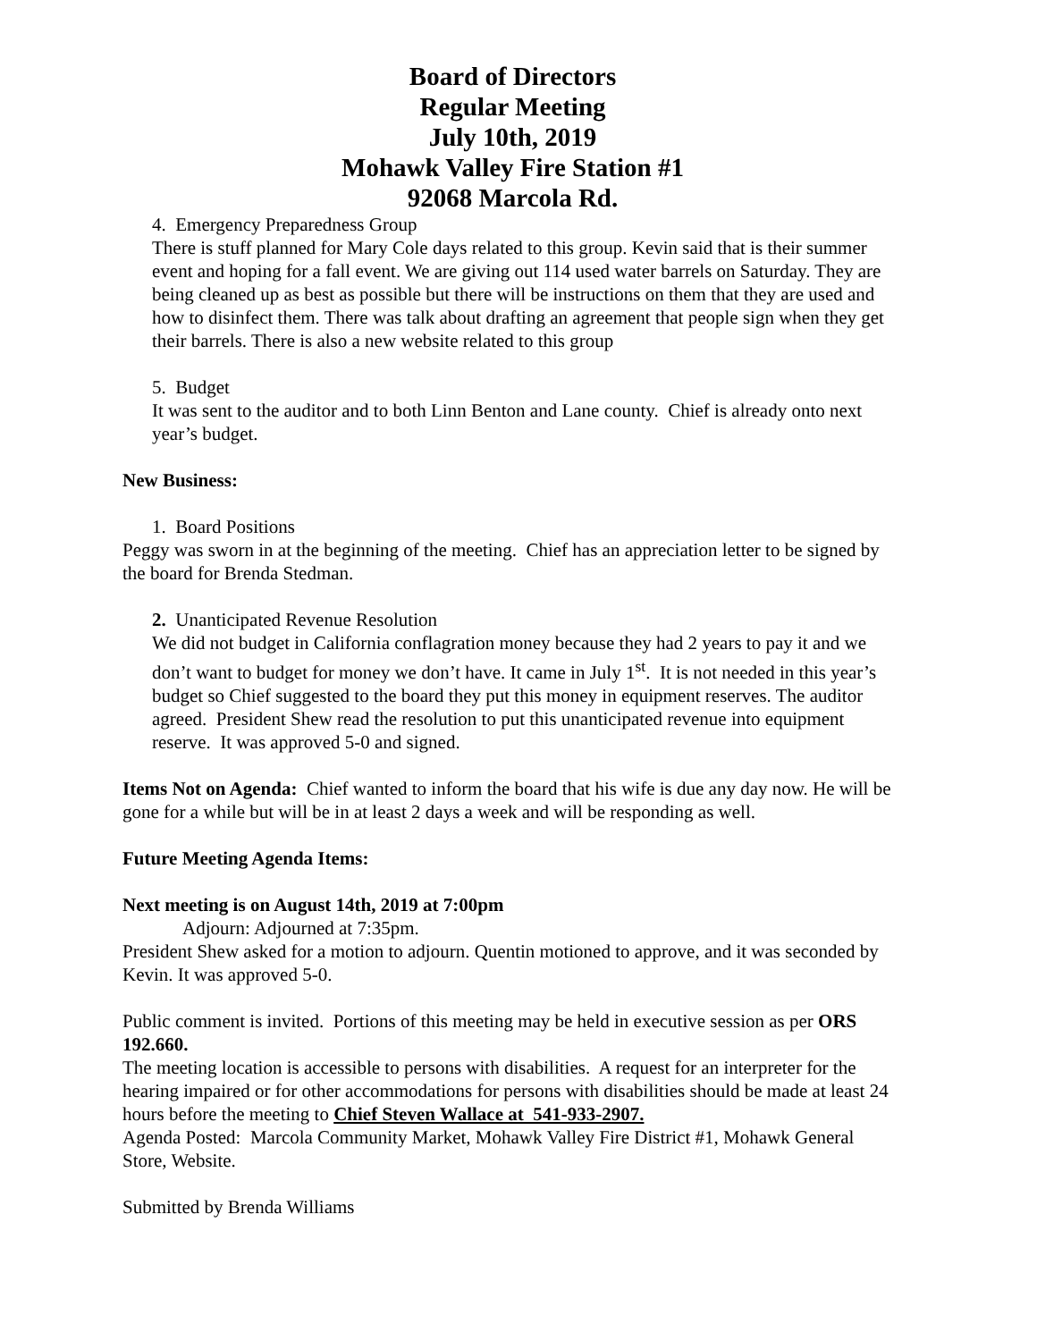Board of Directors
Regular Meeting
July 10th, 2019
Mohawk Valley Fire Station #1
92068 Marcola Rd.
4. Emergency Preparedness Group
There is stuff planned for Mary Cole days related to this group. Kevin said that is their summer event and hoping for a fall event. We are giving out 114 used water barrels on Saturday. They are being cleaned up as best as possible but there will be instructions on them that they are used and how to disinfect them. There was talk about drafting an agreement that people sign when they get their barrels. There is also a new website related to this group
5. Budget
It was sent to the auditor and to both Linn Benton and Lane county. Chief is already onto next year’s budget.
New Business:
1. Board Positions
Peggy was sworn in at the beginning of the meeting. Chief has an appreciation letter to be signed by the board for Brenda Stedman.
2. Unanticipated Revenue Resolution
We did not budget in California conflagration money because they had 2 years to pay it and we don’t want to budget for money we don’t have. It came in July 1<sup>st</sup>. It is not needed in this year’s budget so Chief suggested to the board they put this money in equipment reserves. The auditor agreed. President Shew read the resolution to put this unanticipated revenue into equipment reserve. It was approved 5-0 and signed.
Items Not on Agenda: Chief wanted to inform the board that his wife is due any day now. He will be gone for a while but will be in at least 2 days a week and will be responding as well.
Future Meeting Agenda Items:
Next meeting is on August 14th, 2019 at 7:00pm
Adjourn: Adjourned at 7:35pm.
President Shew asked for a motion to adjourn. Quentin motioned to approve, and it was seconded by Kevin. It was approved 5-0.
Public comment is invited. Portions of this meeting may be held in executive session as per ORS 192.660.
The meeting location is accessible to persons with disabilities. A request for an interpreter for the hearing impaired or for other accommodations for persons with disabilities should be made at least 24 hours before the meeting to Chief Steven Wallace at 541-933-2907.
Agenda Posted: Marcola Community Market, Mohawk Valley Fire District #1, Mohawk General Store, Website.
Submitted by Brenda Williams